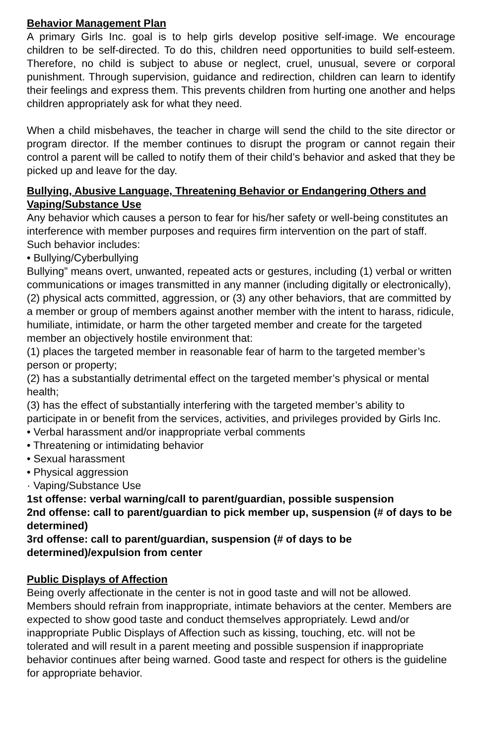Behavior Management Plan
A primary Girls Inc. goal is to help girls develop positive self-image. We encourage children to be self-directed. To do this, children need opportunities to build self-esteem. Therefore, no child is subject to abuse or neglect, cruel, unusual, severe or corporal punishment. Through supervision, guidance and redirection, children can learn to identify their feelings and express them. This prevents children from hurting one another and helps children appropriately ask for what they need.
When a child misbehaves, the teacher in charge will send the child to the site director or program director. If the member continues to disrupt the program or cannot regain their control a parent will be called to notify them of their child’s behavior and asked that they be picked up and leave for the day.
Bullying, Abusive Language, Threatening Behavior or Endangering Others and Vaping/Substance Use
Any behavior which causes a person to fear for his/her safety or well-being constitutes an interference with member purposes and requires firm intervention on the part of staff.
Such behavior includes:
• Bullying/Cyberbullying
Bullying” means overt, unwanted, repeated acts or gestures, including (1) verbal or written communications or images transmitted in any manner (including digitally or electronically), (2) physical acts committed, aggression, or (3) any other behaviors, that are committed by a member or group of members against another member with the intent to harass, ridicule, humiliate, intimidate, or harm the other targeted member and create for the targeted member an objectively hostile environment that:
(1) places the targeted member in reasonable fear of harm to the targeted member’s person or property;
(2) has a substantially detrimental effect on the targeted member’s physical or mental health;
(3) has the effect of substantially interfering with the targeted member’s ability to participate in or benefit from the services, activities, and privileges provided by Girls Inc.
• Verbal harassment and/or inappropriate verbal comments
• Threatening or intimidating behavior
• Sexual harassment
• Physical aggression
· Vaping/Substance Use
1st offense: verbal warning/call to parent/guardian, possible suspension
2nd offense: call to parent/guardian to pick member up, suspension (# of days to be determined)
3rd offense: call to parent/guardian, suspension (# of days to be determined)/expulsion from center
Public Displays of Affection
Being overly affectionate in the center is not in good taste and will not be allowed. Members should refrain from inappropriate, intimate behaviors at the center. Members are expected to show good taste and conduct themselves appropriately. Lewd and/or inappropriate Public Displays of Affection such as kissing, touching, etc. will not be tolerated and will result in a parent meeting and possible suspension if inappropriate behavior continues after being warned. Good taste and respect for others is the guideline for appropriate behavior.